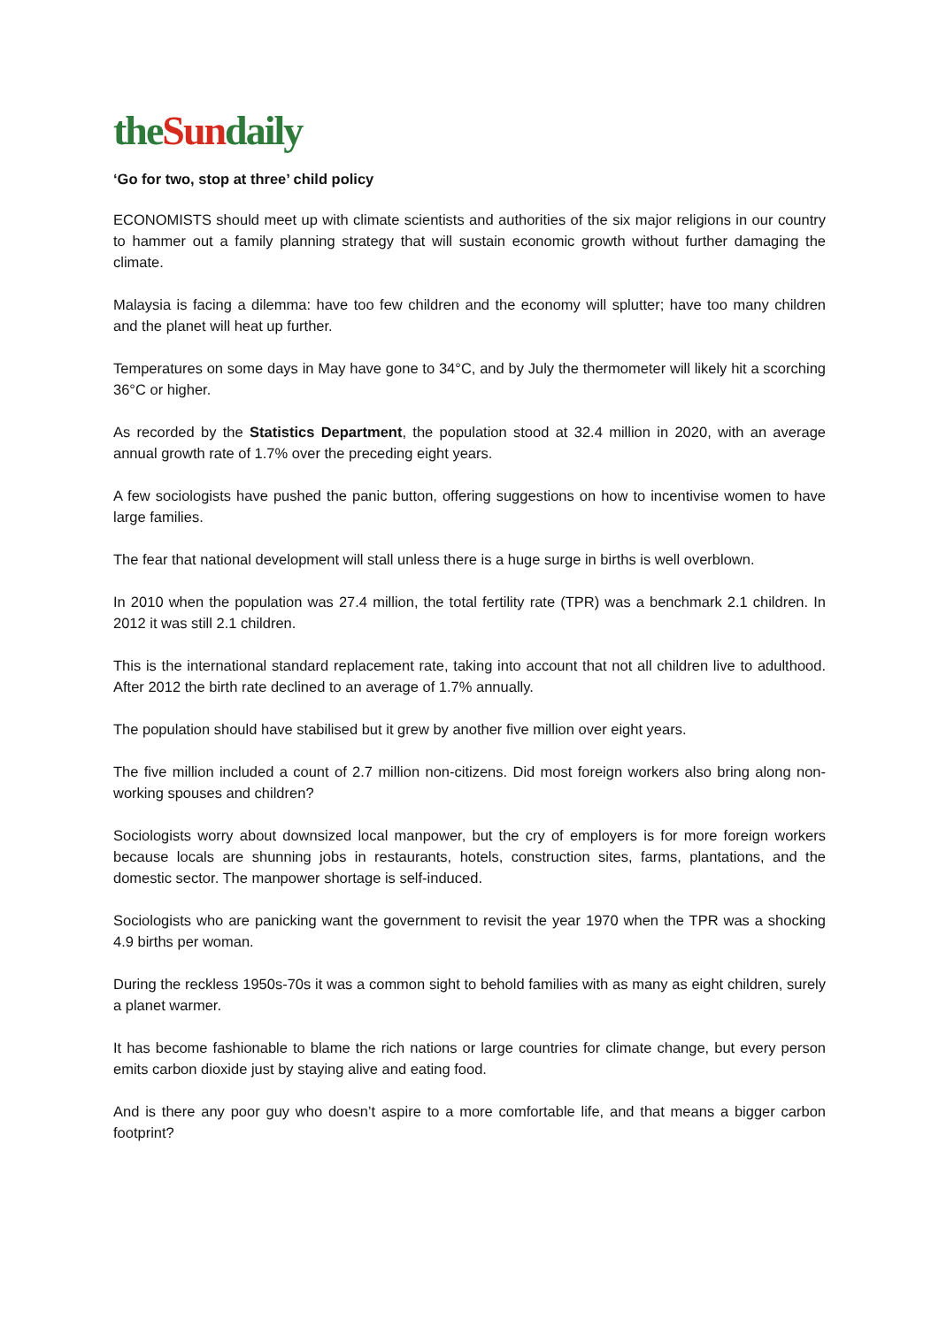theSundaily
‘Go for two, stop at three’ child policy
ECONOMISTS should meet up with climate scientists and authorities of the six major religions in our country to hammer out a family planning strategy that will sustain economic growth without further damaging the climate.
Malaysia is facing a dilemma: have too few children and the economy will splutter; have too many children and the planet will heat up further.
Temperatures on some days in May have gone to 34°C, and by July the thermometer will likely hit a scorching 36°C or higher.
As recorded by the Statistics Department, the population stood at 32.4 million in 2020, with an average annual growth rate of 1.7% over the preceding eight years.
A few sociologists have pushed the panic button, offering suggestions on how to incentivise women to have large families.
The fear that national development will stall unless there is a huge surge in births is well overblown.
In 2010 when the population was 27.4 million, the total fertility rate (TPR) was a benchmark 2.1 children. In 2012 it was still 2.1 children.
This is the international standard replacement rate, taking into account that not all children live to adulthood. After 2012 the birth rate declined to an average of 1.7% annually.
The population should have stabilised but it grew by another five million over eight years.
The five million included a count of 2.7 million non-citizens. Did most foreign workers also bring along non-working spouses and children?
Sociologists worry about downsized local manpower, but the cry of employers is for more foreign workers because locals are shunning jobs in restaurants, hotels, construction sites, farms, plantations, and the domestic sector. The manpower shortage is self-induced.
Sociologists who are panicking want the government to revisit the year 1970 when the TPR was a shocking 4.9 births per woman.
During the reckless 1950s-70s it was a common sight to behold families with as many as eight children, surely a planet warmer.
It has become fashionable to blame the rich nations or large countries for climate change, but every person emits carbon dioxide just by staying alive and eating food.
And is there any poor guy who doesn’t aspire to a more comfortable life, and that means a bigger carbon footprint?